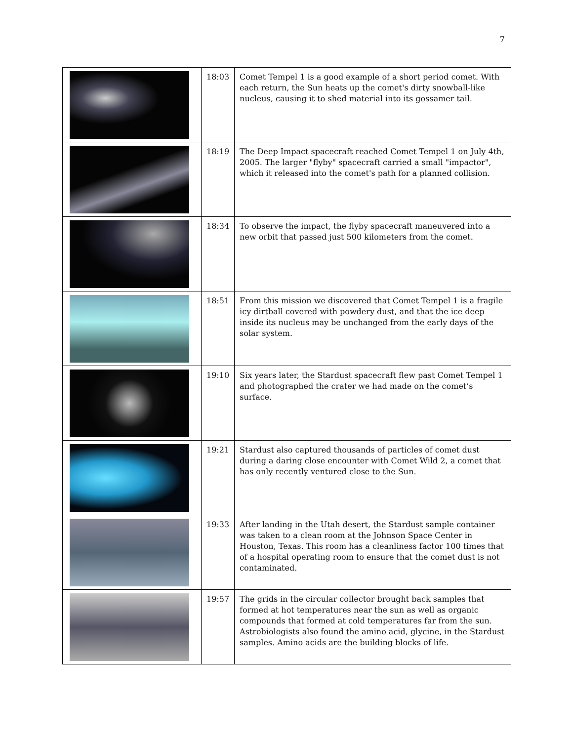7
| | 18:03 | Comet Tempel 1 is a good example of a short period comet. With each return, the Sun heats up the comet's dirty snowball-like nucleus, causing it to shed material into its gossamer tail. |
| | 18:19 | The Deep Impact spacecraft reached Comet Tempel 1 on July 4th, 2005. The larger "flyby" spacecraft carried a small "impactor", which it released into the comet's path for a planned collision. |
| | 18:34 | To observe the impact, the flyby spacecraft maneuvered into a new orbit that passed just 500 kilometers from the comet. |
| | 18:51 | From this mission we discovered that Comet Tempel 1 is a fragile icy dirtball covered with powdery dust, and that the ice deep inside its nucleus may be unchanged from the early days of the solar system. |
| | 19:10 | Six years later, the Stardust spacecraft flew past Comet Tempel 1 and photographed the crater we had made on the comet’s surface. |
| | 19:21 | Stardust also captured thousands of particles of comet dust during a daring close encounter with Comet Wild 2, a comet that has only recently ventured close to the Sun. |
| | 19:33 | After landing in the Utah desert, the Stardust sample container was taken to a clean room at the Johnson Space Center in Houston, Texas. This room has a cleanliness factor 100 times that of a hospital operating room to ensure that the comet dust is not contaminated. |
| | 19:57 | The grids in the circular collector brought back samples that formed at hot temperatures near the sun as well as organic compounds that formed at cold temperatures far from the sun. Astrobiologists also found the amino acid, glycine, in the Stardust samples. Amino acids are the building blocks of life. |